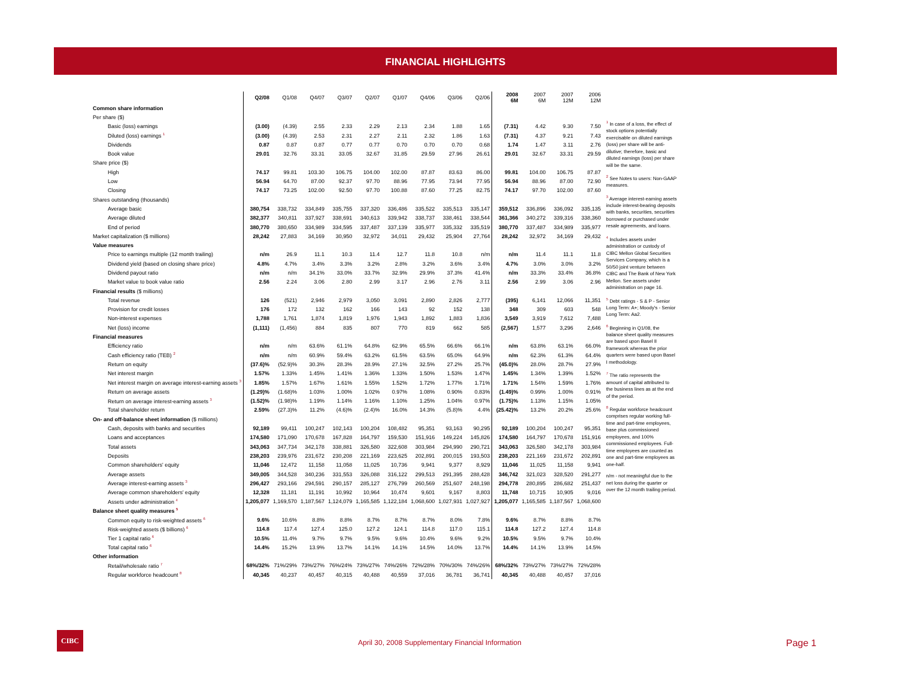FINANCIAL HIGHLIGHTS
| | Q2/08 | Q1/08 | Q4/07 | Q3/07 | Q2/07 | Q1/07 | Q4/06 | Q3/06 | Q2/06 | 2008 6M | 2007 6M | 2007 12M | 2006 12M |
| --- | --- | --- | --- | --- | --- | --- | --- | --- | --- | --- | --- | --- | --- |
| Common share information | | | | | | | | | | | | | |
| Per share ($) | | | | | | | | | | | | | |
| Basic (loss) earnings | (3.00) | (4.39) | 2.55 | 2.33 | 2.29 | 2.13 | 2.34 | 1.88 | 1.65 | (7.31) | 4.42 | 9.30 | 7.50 |
| Diluted (loss) earnings <sup>1</sup> | (3.00) | (4.39) | 2.53 | 2.31 | 2.27 | 2.11 | 2.32 | 1.86 | 1.63 | (7.31) | 4.37 | 9.21 | 7.43 |
| Dividends | 0.87 | 0.87 | 0.87 | 0.77 | 0.77 | 0.70 | 0.70 | 0.70 | 0.68 | 1.74 | 1.47 | 3.11 | 2.76 |
| Book value | 29.01 | 32.76 | 33.31 | 33.05 | 32.67 | 31.85 | 29.59 | 27.96 | 26.61 | 29.01 | 32.67 | 33.31 | 29.59 |
| Share price ($) | | | | | | | | | | | | | |
| High | 74.17 | 99.81 | 103.30 | 106.75 | 104.00 | 102.00 | 87.87 | 83.63 | 86.00 | 99.81 | 104.00 | 106.75 | 87.87 |
| Low | 56.94 | 64.70 | 87.00 | 92.37 | 97.70 | 88.96 | 77.95 | 73.94 | 77.95 | 56.94 | 88.96 | 87.00 | 72.90 |
| Closing | 74.17 | 73.25 | 102.00 | 92.50 | 97.70 | 100.88 | 87.60 | 77.25 | 82.75 | 74.17 | 97.70 | 102.00 | 87.60 |
| Shares outstanding (thousands) | | | | | | | | | | | | | |
| Average basic | 380,754 | 338,732 | 334,849 | 335,755 | 337,320 | 336,486 | 335,522 | 335,513 | 335,147 | 359,512 | 336,896 | 336,092 | 335,135 |
| Average diluted | 382,377 | 340,811 | 337,927 | 338,691 | 340,613 | 339,942 | 338,737 | 338,461 | 338,544 | 361,366 | 340,272 | 339,316 | 338,360 |
| End of period | 380,770 | 380,650 | 334,989 | 334,595 | 337,487 | 337,139 | 335,977 | 335,332 | 335,519 | 380,770 | 337,487 | 334,989 | 335,977 |
| Market capitalization ($ millions) | 28,242 | 27,883 | 34,169 | 30,950 | 32,972 | 34,011 | 29,432 | 25,904 | 27,764 | 28,242 | 32,972 | 34,169 | 29,432 |
| Value measures | | | | | | | | | | | | | |
| Price to earnings multiple (12 month trailing) | n/m | 26.9 | 11.1 | 10.3 | 11.4 | 12.7 | 11.8 | 10.8 | n/m | n/m | 11.4 | 11.1 | 11.8 |
| Dividend yield (based on closing share price) | 4.8% | 4.7% | 3.4% | 3.3% | 3.2% | 2.8% | 3.2% | 3.6% | 3.4% | 4.7% | 3.0% | 3.0% | 3.2% |
| Dividend payout ratio | n/m | n/m | 34.1% | 33.0% | 33.7% | 32.9% | 29.9% | 37.3% | 41.4% | n/m | 33.3% | 33.4% | 36.8% |
| Market value to book value ratio | 2.56 | 2.24 | 3.06 | 2.80 | 2.99 | 3.17 | 2.96 | 2.76 | 3.11 | 2.56 | 2.99 | 3.06 | 2.96 |
| Financial results ($ millions) | | | | | | | | | | | | | |
| Total revenue | 126 | (521) | 2,946 | 2,979 | 3,050 | 3,091 | 2,890 | 2,826 | 2,777 | (395) | 6,141 | 12,066 | 11,351 |
| Provision for credit losses | 176 | 172 | 132 | 162 | 166 | 143 | 92 | 152 | 138 | 348 | 309 | 603 | 548 |
| Non-interest expenses | 1,788 | 1,761 | 1,874 | 1,819 | 1,976 | 1,943 | 1,892 | 1,883 | 1,836 | 3,549 | 3,919 | 7,612 | 7,488 |
| Net (loss) income | (1,111) | (1,456) | 884 | 835 | 807 | 770 | 819 | 662 | 585 | (2,567) | 1,577 | 3,296 | 2,646 |
| Financial measures | | | | | | | | | | | | | |
| Efficiency ratio | n/m | n/m | 63.6% | 61.1% | 64.8% | 62.9% | 65.5% | 66.6% | 66.1% | n/m | 63.8% | 63.1% | 66.0% |
| Cash efficiency ratio (TEB) <sup>2</sup> | n/m | n/m | 60.9% | 59.4% | 63.2% | 61.5% | 63.5% | 65.0% | 64.9% | n/m | 62.3% | 61.3% | 64.4% |
| Return on equity | (37.6)% | (52.9)% | 30.3% | 28.3% | 28.9% | 27.1% | 32.5% | 27.2% | 25.7% | (45.0)% | 28.0% | 28.7% | 27.9% |
| Net interest margin | 1.57% | 1.33% | 1.45% | 1.41% | 1.36% | 1.33% | 1.50% | 1.53% | 1.47% | 1.45% | 1.34% | 1.39% | 1.52% |
| Net interest margin on average interest-earning assets <sup>3</sup> | 1.85% | 1.57% | 1.67% | 1.61% | 1.55% | 1.52% | 1.72% | 1.77% | 1.71% | 1.71% | 1.54% | 1.59% | 1.76% |
| Return on average assets | (1.29)% | (1.68)% | 1.03% | 1.00% | 1.02% | 0.97% | 1.08% | 0.90% | 0.83% | (1.49)% | 0.99% | 1.00% | 0.91% |
| Return on average interest-earning assets <sup>3</sup> | (1.52)% | (1.98)% | 1.19% | 1.14% | 1.16% | 1.10% | 1.25% | 1.04% | 0.97% | (1.75)% | 1.13% | 1.15% | 1.05% |
| Total shareholder return | 2.59% | (27.3)% | 11.2% | (4.6)% | (2.4)% | 16.0% | 14.3% | (5.8)% | 4.4% | (25.42)% | 13.2% | 20.2% | 25.6% |
| On- and off-balance sheet information ($ millions) | | | | | | | | | | | | | |
| Cash, deposits with banks and securities | 92,189 | 99,411 | 100,247 | 102,143 | 100,204 | 108,482 | 95,351 | 93,163 | 90,295 | 92,189 | 100,204 | 100,247 | 95,351 |
| Loans and acceptances | 174,580 | 171,090 | 170,678 | 167,828 | 164,797 | 159,530 | 151,916 | 149,224 | 145,826 | 174,580 | 164,797 | 170,678 | 151,916 |
| Total assets | 343,063 | 347,734 | 342,178 | 338,881 | 326,580 | 322,608 | 303,984 | 294,990 | 290,721 | 343,063 | 326,580 | 342,178 | 303,984 |
| Deposits | 238,203 | 239,976 | 231,672 | 230,208 | 221,169 | 223,625 | 202,891 | 200,015 | 193,503 | 238,203 | 221,169 | 231,672 | 202,891 |
| Common shareholders' equity | 11,046 | 12,472 | 11,158 | 11,058 | 11,025 | 10,736 | 9,941 | 9,377 | 8,929 | 11,046 | 11,025 | 11,158 | 9,941 |
| Average assets | 349,005 | 344,528 | 340,236 | 331,553 | 326,088 | 316,122 | 299,513 | 291,395 | 288,428 | 346,742 | 321,023 | 328,520 | 291,277 |
| Average interest-earning assets <sup>3</sup> | 296,427 | 293,166 | 294,591 | 290,157 | 285,127 | 276,799 | 260,569 | 251,607 | 248,198 | 294,778 | 280,895 | 286,682 | 251,437 |
| Average common shareholders' equity | 12,328 | 11,181 | 11,191 | 10,992 | 10,964 | 10,474 | 9,601 | 9,167 | 8,803 | 11,748 | 10,715 | 10,905 | 9,016 |
| Assets under administration <sup>4</sup> | 1,205,077 | 1,169,570 | 1,187,567 | 1,124,079 | 1,165,585 | 1,122,184 | 1,068,600 | 1,027,931 | 1,027,927 | 1,205,077 | 1,165,585 | 1,187,567 | 1,068,600 |
| Balance sheet quality measures <sup>5</sup> | | | | | | | | | | | | | |
| Common equity to risk-weighted assets <sup>6</sup> | 9.6% | 10.6% | 8.8% | 8.8% | 8.7% | 8.7% | 8.7% | 8.0% | 7.8% | 9.6% | 8.7% | 8.8% | 8.7% |
| Risk-weighted assets ($ billions) <sup>6</sup> | 114.8 | 117.4 | 127.4 | 125.0 | 127.2 | 124.1 | 114.8 | 117.0 | 115.1 | 114.8 | 127.2 | 127.4 | 114.8 |
| Tier 1 capital ratio <sup>6</sup> | 10.5% | 11.4% | 9.7% | 9.7% | 9.5% | 9.6% | 10.4% | 9.6% | 9.2% | 10.5% | 9.5% | 9.7% | 10.4% |
| Total capital ratio <sup>6</sup> | 14.4% | 15.2% | 13.9% | 13.7% | 14.1% | 14.1% | 14.5% | 14.0% | 13.7% | 14.4% | 14.1% | 13.9% | 14.5% |
| Other information | | | | | | | | | | | | | |
| Retail/wholesale ratio <sup>7</sup> | 68%/32% | 71%/29% | 73%/27% | 76%/24% | 73%/27% | 74%/26% | 72%/28% | 70%/30% | 74%/26% | 68%/32% | 73%/27% | 73%/27% | 72%/28% |
| Regular workforce headcount <sup>8</sup> | 40,345 | 40,237 | 40,457 | 40,315 | 40,488 | 40,559 | 37,016 | 36,781 | 36,741 | 40,345 | 40,488 | 40,457 | 37,016 |
<sup>1</sup> In case of a loss, the effect of stock options potentially exercisable on diluted earnings (loss) per share will be anti-dilutive; therefore, basic and diluted earnings (loss) per share will be the same.
<sup>2</sup> See Notes to users: Non-GAAP measures.
<sup>3</sup> Average interest-earning assets include interest-bearing deposits with banks, securities, securities borrowed or purchased under resale agreements, and loans.
<sup>4</sup> Includes assets under administration or custody of CIBC Mellon Global Securities Services Company, which is a 50/50 joint venture between CIBC and The Bank of New York Mellon. See assets under administration on page 16.
<sup>5</sup> Debt ratings - S & P - Senior Long Term: A+; Moody's - Senior Long Term: Aa2.
<sup>6</sup> Beginning in Q1/08, the balance sheet quality measures are based upon Basel II framework whereas the prior quarters were based upon Basel I methodology.
<sup>7</sup> The ratio represents the amount of capital attributed to the business lines as at the end of the period.
<sup>8</sup> Regular workforce headcount comprises regular working full-time and part-time employees, base plus commissioned employees, and 100% commissioned employees. Full-time employees are counted as one and part-time employees as one-half.
n/m - not meaningful due to the net loss during the quarter or over the 12 month trailing period.
CIBC
April 30, 2008 Supplementary Financial Information
Page 1